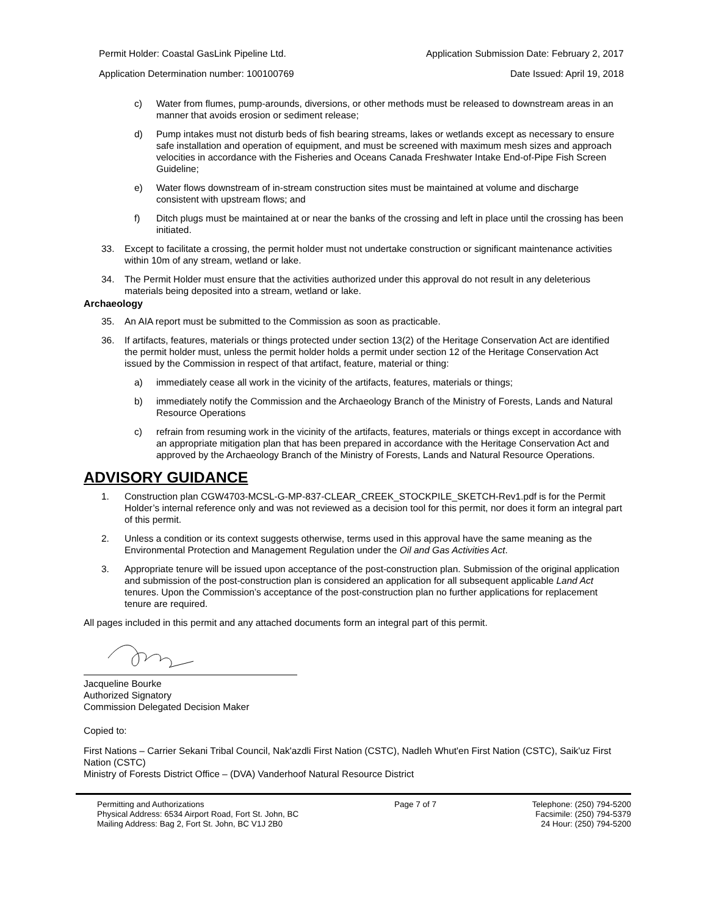Permit Holder: Coastal GasLink Pipeline Ltd. Application Submission Date: February 2, 2017
Application Determination number: 100100769 Date Issued: April 19, 2018
c) Water from flumes, pump-arounds, diversions, or other methods must be released to downstream areas in an manner that avoids erosion or sediment release;
d) Pump intakes must not disturb beds of fish bearing streams, lakes or wetlands except as necessary to ensure safe installation and operation of equipment, and must be screened with maximum mesh sizes and approach velocities in accordance with the Fisheries and Oceans Canada Freshwater Intake End-of-Pipe Fish Screen Guideline;
e) Water flows downstream of in-stream construction sites must be maintained at volume and discharge consistent with upstream flows; and
f) Ditch plugs must be maintained at or near the banks of the crossing and left in place until the crossing has been initiated.
33. Except to facilitate a crossing, the permit holder must not undertake construction or significant maintenance activities within 10m of any stream, wetland or lake.
34. The Permit Holder must ensure that the activities authorized under this approval do not result in any deleterious materials being deposited into a stream, wetland or lake.
Archaeology
35. An AIA report must be submitted to the Commission as soon as practicable.
36. If artifacts, features, materials or things protected under section 13(2) of the Heritage Conservation Act are identified the permit holder must, unless the permit holder holds a permit under section 12 of the Heritage Conservation Act issued by the Commission in respect of that artifact, feature, material or thing:
a) immediately cease all work in the vicinity of the artifacts, features, materials or things;
b) immediately notify the Commission and the Archaeology Branch of the Ministry of Forests, Lands and Natural Resource Operations
c) refrain from resuming work in the vicinity of the artifacts, features, materials or things except in accordance with an appropriate mitigation plan that has been prepared in accordance with the Heritage Conservation Act and approved by the Archaeology Branch of the Ministry of Forests, Lands and Natural Resource Operations.
ADVISORY GUIDANCE
1. Construction plan CGW4703-MCSL-G-MP-837-CLEAR_CREEK_STOCKPILE_SKETCH-Rev1.pdf is for the Permit Holder’s internal reference only and was not reviewed as a decision tool for this permit, nor does it form an integral part of this permit.
2. Unless a condition or its context suggests otherwise, terms used in this approval have the same meaning as the Environmental Protection and Management Regulation under the Oil and Gas Activities Act.
3. Appropriate tenure will be issued upon acceptance of the post-construction plan. Submission of the original application and submission of the post-construction plan is considered an application for all subsequent applicable Land Act tenures. Upon the Commission’s acceptance of the post-construction plan no further applications for replacement tenure are required.
All pages included in this permit and any attached documents form an integral part of this permit.
Jacqueline Bourke
Authorized Signatory
Commission Delegated Decision Maker
Copied to:
First Nations – Carrier Sekani Tribal Council, Nak'azdli First Nation (CSTC), Nadleh Whut'en First Nation (CSTC), Saik'uz First Nation (CSTC)
Ministry of Forests District Office – (DVA) Vanderhoof Natural Resource District
Permitting and Authorizations
Physical Address: 6534 Airport Road, Fort St. John, BC
Mailing Address: Bag 2, Fort St. John, BC V1J 2B0
Page 7 of 7 Telephone: (250) 794-5200
Facsimile: (250) 794-5379
24 Hour: (250) 794-5200